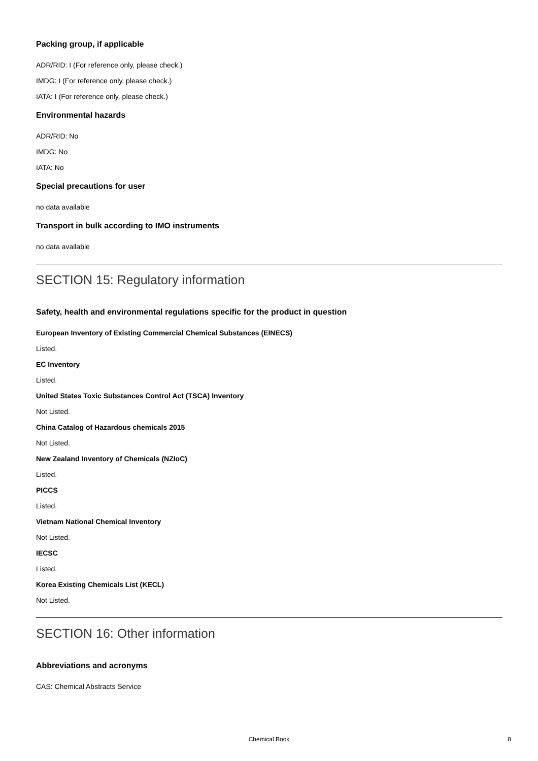Packing group, if applicable
ADR/RID: I (For reference only, please check.)
IMDG: I (For reference only, please check.)
IATA: I (For reference only, please check.)
Environmental hazards
ADR/RID: No
IMDG: No
IATA: No
Special precautions for user
no data available
Transport in bulk according to IMO instruments
no data available
SECTION 15: Regulatory information
Safety, health and environmental regulations specific for the product in question
European Inventory of Existing Commercial Chemical Substances (EINECS)
Listed.
EC Inventory
Listed.
United States Toxic Substances Control Act (TSCA) Inventory
Not Listed.
China Catalog of Hazardous chemicals 2015
Not Listed.
New Zealand Inventory of Chemicals (NZIoC)
Listed.
PICCS
Listed.
Vietnam National Chemical Inventory
Not Listed.
IECSC
Listed.
Korea Existing Chemicals List (KECL)
Not Listed.
SECTION 16: Other information
Abbreviations and acronyms
CAS: Chemical Abstracts Service
Chemical Book
8